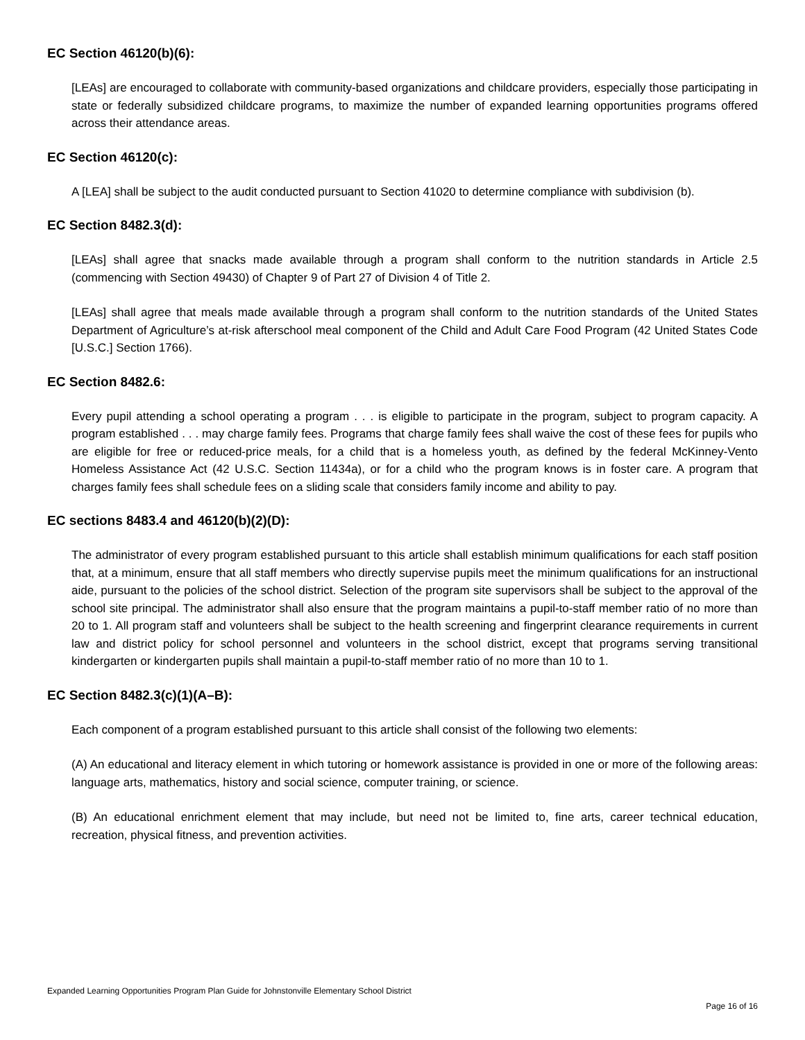EC Section 46120(b)(6):
[LEAs] are encouraged to collaborate with community-based organizations and childcare providers, especially those participating in state or federally subsidized childcare programs, to maximize the number of expanded learning opportunities programs offered across their attendance areas.
EC Section 46120(c):
A [LEA] shall be subject to the audit conducted pursuant to Section 41020 to determine compliance with subdivision (b).
EC Section 8482.3(d):
[LEAs] shall agree that snacks made available through a program shall conform to the nutrition standards in Article 2.5 (commencing with Section 49430) of Chapter 9 of Part 27 of Division 4 of Title 2.
[LEAs] shall agree that meals made available through a program shall conform to the nutrition standards of the United States Department of Agriculture’s at-risk afterschool meal component of the Child and Adult Care Food Program (42 United States Code [U.S.C.] Section 1766).
EC Section 8482.6:
Every pupil attending a school operating a program . . . is eligible to participate in the program, subject to program capacity. A program established . . . may charge family fees. Programs that charge family fees shall waive the cost of these fees for pupils who are eligible for free or reduced-price meals, for a child that is a homeless youth, as defined by the federal McKinney-Vento Homeless Assistance Act (42 U.S.C. Section 11434a), or for a child who the program knows is in foster care. A program that charges family fees shall schedule fees on a sliding scale that considers family income and ability to pay.
EC sections 8483.4 and 46120(b)(2)(D):
The administrator of every program established pursuant to this article shall establish minimum qualifications for each staff position that, at a minimum, ensure that all staff members who directly supervise pupils meet the minimum qualifications for an instructional aide, pursuant to the policies of the school district. Selection of the program site supervisors shall be subject to the approval of the school site principal. The administrator shall also ensure that the program maintains a pupil-to-staff member ratio of no more than 20 to 1. All program staff and volunteers shall be subject to the health screening and fingerprint clearance requirements in current law and district policy for school personnel and volunteers in the school district, except that programs serving transitional kindergarten or kindergarten pupils shall maintain a pupil-to-staff member ratio of no more than 10 to 1.
EC Section 8482.3(c)(1)(A–B):
Each component of a program established pursuant to this article shall consist of the following two elements:
(A) An educational and literacy element in which tutoring or homework assistance is provided in one or more of the following areas: language arts, mathematics, history and social science, computer training, or science.
(B) An educational enrichment element that may include, but need not be limited to, fine arts, career technical education, recreation, physical fitness, and prevention activities.
Expanded Learning Opportunities Program Plan Guide for Johnstonville Elementary School District
Page 16 of 16